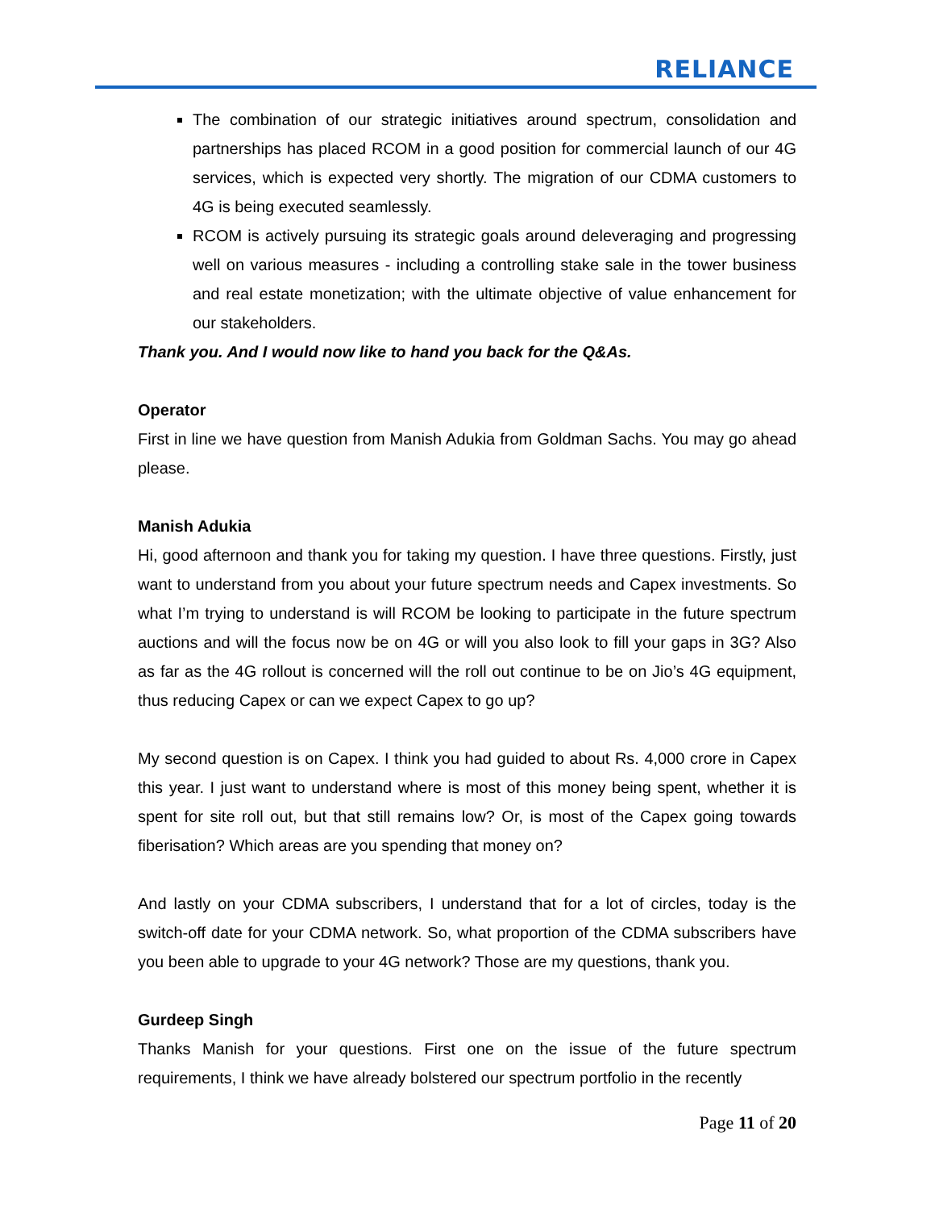RELIANCE
The combination of our strategic initiatives around spectrum, consolidation and partnerships has placed RCOM in a good position for commercial launch of our 4G services, which is expected very shortly. The migration of our CDMA customers to 4G is being executed seamlessly.
RCOM is actively pursuing its strategic goals around deleveraging and progressing well on various measures - including a controlling stake sale in the tower business and real estate monetization; with the ultimate objective of value enhancement for our stakeholders.
Thank you. And I would now like to hand you back for the Q&As.
Operator
First in line we have question from Manish Adukia from Goldman Sachs. You may go ahead please.
Manish Adukia
Hi, good afternoon and thank you for taking my question. I have three questions. Firstly, just want to understand from you about your future spectrum needs and Capex investments. So what I’m trying to understand is will RCOM be looking to participate in the future spectrum auctions and will the focus now be on 4G or will you also look to fill your gaps in 3G? Also as far as the 4G rollout is concerned will the roll out continue to be on Jio’s 4G equipment, thus reducing Capex or can we expect Capex to go up?
My second question is on Capex. I think you had guided to about Rs. 4,000 crore in Capex this year. I just want to understand where is most of this money being spent, whether it is spent for site roll out, but that still remains low? Or, is most of the Capex going towards fiberisation? Which areas are you spending that money on?
And lastly on your CDMA subscribers, I understand that for a lot of circles, today is the switch-off date for your CDMA network. So, what proportion of the CDMA subscribers have you been able to upgrade to your 4G network? Those are my questions, thank you.
Gurdeep Singh
Thanks Manish for your questions. First one on the issue of the future spectrum requirements, I think we have already bolstered our spectrum portfolio in the recently
Page 11 of 20